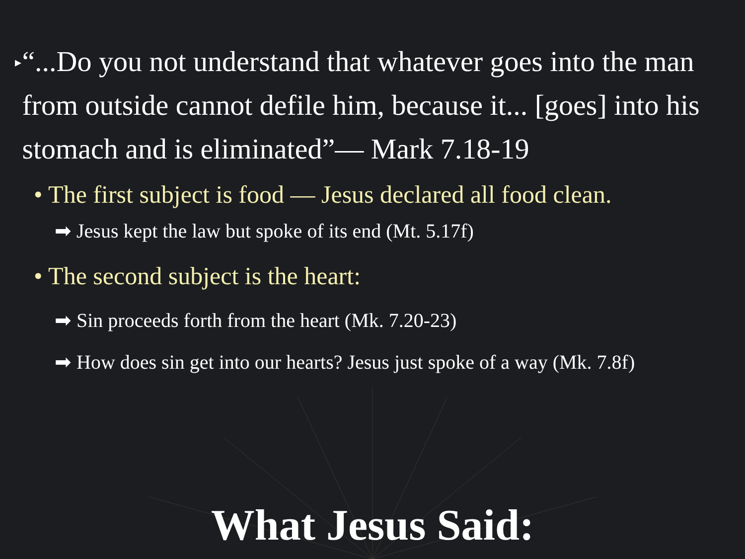▸ “...Do you not understand that whatever goes into the man from outside cannot defile him, because it... [goes] into his stomach and is eliminated”— Mark 7.18-19
• The first subject is food — Jesus declared all food clean.
➡ Jesus kept the law but spoke of its end (Mt. 5.17f)
• The second subject is the heart:
➡ Sin proceeds forth from the heart (Mk. 7.20-23)
➡ How does sin get into our hearts? Jesus just spoke of a way (Mk. 7.8f)
What Jesus Said: